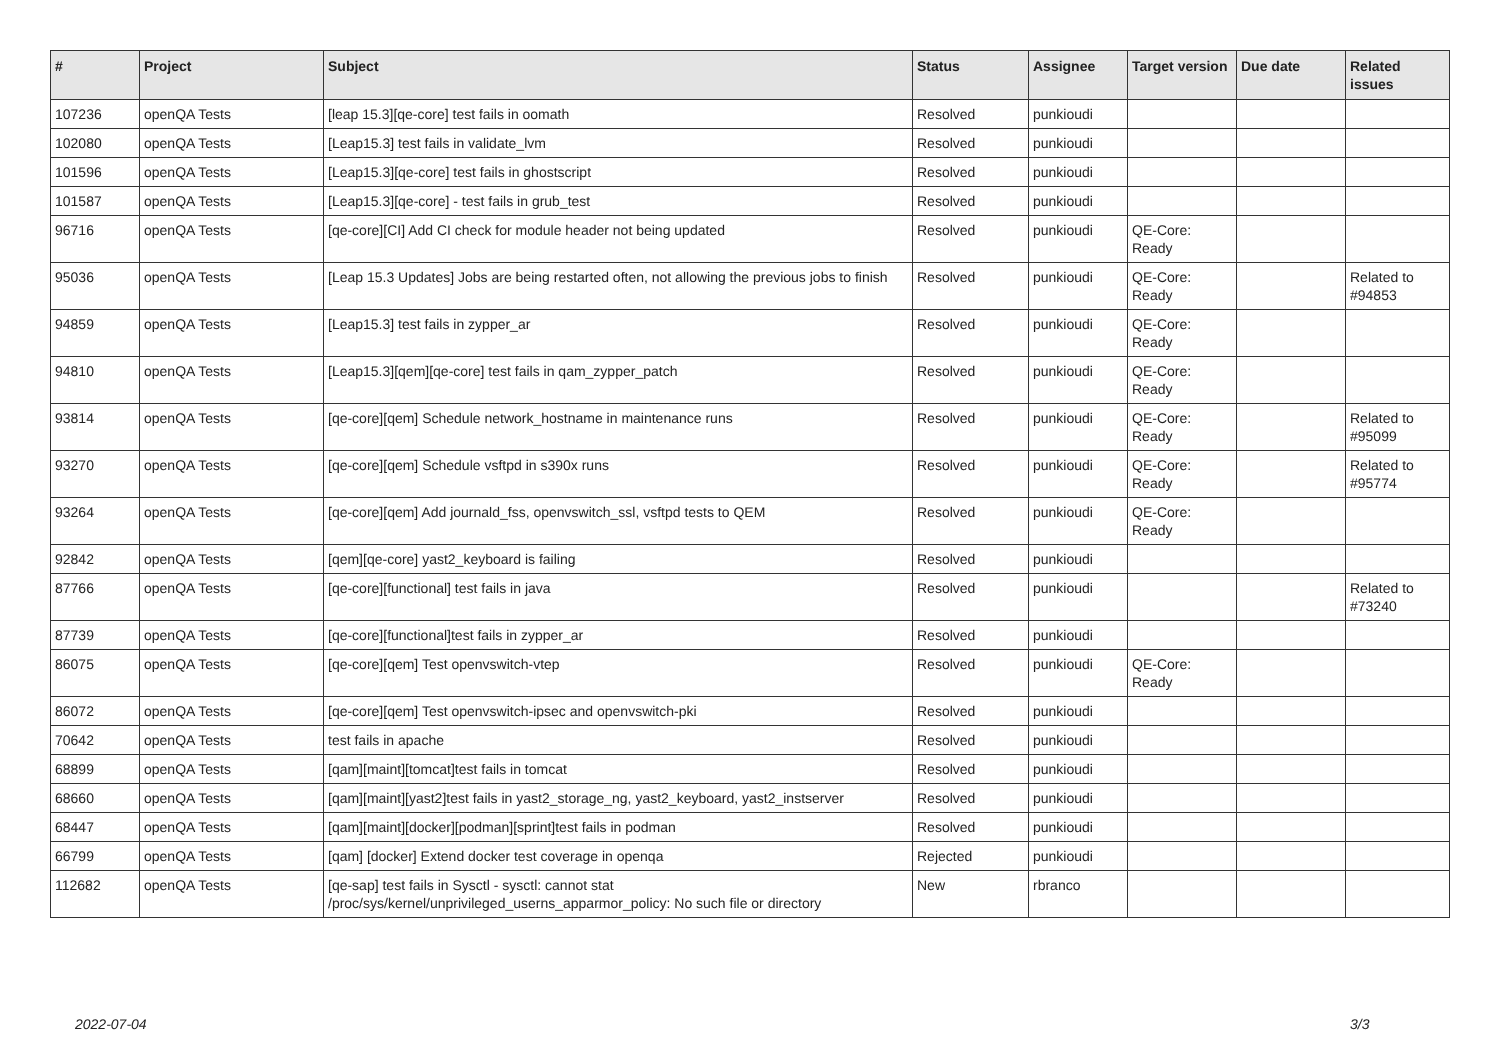| # | Project | Subject | Status | Assignee | Target version | Due date | Related issues |
| --- | --- | --- | --- | --- | --- | --- | --- |
| 107236 | openQA Tests | [leap 15.3][qe-core] test fails in oomath | Resolved | punkioudi | | | |
| 102080 | openQA Tests | [Leap15.3] test fails in validate_lvm | Resolved | punkioudi | | | |
| 101596 | openQA Tests | [Leap15.3][qe-core] test fails in ghostscript | Resolved | punkioudi | | | |
| 101587 | openQA Tests | [Leap15.3][qe-core] - test fails in grub_test | Resolved | punkioudi | | | |
| 96716 | openQA Tests | [qe-core][CI] Add CI check for module header not being updated | Resolved | punkioudi | QE-Core: Ready | | |
| 95036 | openQA Tests | [Leap 15.3 Updates] Jobs are being restarted often, not allowing the previous jobs to finish | Resolved | punkioudi | QE-Core: Ready | | Related to #94853 |
| 94859 | openQA Tests | [Leap15.3] test fails in zypper_ar | Resolved | punkioudi | QE-Core: Ready | | |
| 94810 | openQA Tests | [Leap15.3][qem][qe-core] test fails in qam_zypper_patch | Resolved | punkioudi | QE-Core: Ready | | |
| 93814 | openQA Tests | [qe-core][qem] Schedule network_hostname in maintenance runs | Resolved | punkioudi | QE-Core: Ready | | Related to #95099 |
| 93270 | openQA Tests | [qe-core][qem] Schedule vsftpd in s390x runs | Resolved | punkioudi | QE-Core: Ready | | Related to #95774 |
| 93264 | openQA Tests | [qe-core][qem] Add journald_fss, openvswitch_ssl, vsftpd tests to QEM | Resolved | punkioudi | QE-Core: Ready | | |
| 92842 | openQA Tests | [qem][qe-core] yast2_keyboard is failing | Resolved | punkioudi | | | |
| 87766 | openQA Tests | [qe-core][functional] test fails in java | Resolved | punkioudi | | | Related to #73240 |
| 87739 | openQA Tests | [qe-core][functional]test fails in zypper_ar | Resolved | punkioudi | | | |
| 86075 | openQA Tests | [qe-core][qem] Test openvswitch-vtep | Resolved | punkioudi | QE-Core: Ready | | |
| 86072 | openQA Tests | [qe-core][qem] Test openvswitch-ipsec and openvswitch-pki | Resolved | punkioudi | | | |
| 70642 | openQA Tests | test fails in apache | Resolved | punkioudi | | | |
| 68899 | openQA Tests | [qam][maint][tomcat]test fails in tomcat | Resolved | punkioudi | | | |
| 68660 | openQA Tests | [qam][maint][yast2]test fails in yast2_storage_ng, yast2_keyboard, yast2_instserver | Resolved | punkioudi | | | |
| 68447 | openQA Tests | [qam][maint][docker][podman][sprint]test fails in podman | Resolved | punkioudi | | | |
| 66799 | openQA Tests | [qam] [docker] Extend docker test coverage in openqa | Rejected | punkioudi | | | |
| 112682 | openQA Tests | [qe-sap] test fails in Sysctl - sysctl: cannot stat /proc/sys/kernel/unprivileged_userns_apparmor_policy: No such file or directory | New | rbranco | | | |
2022-07-04 3/3